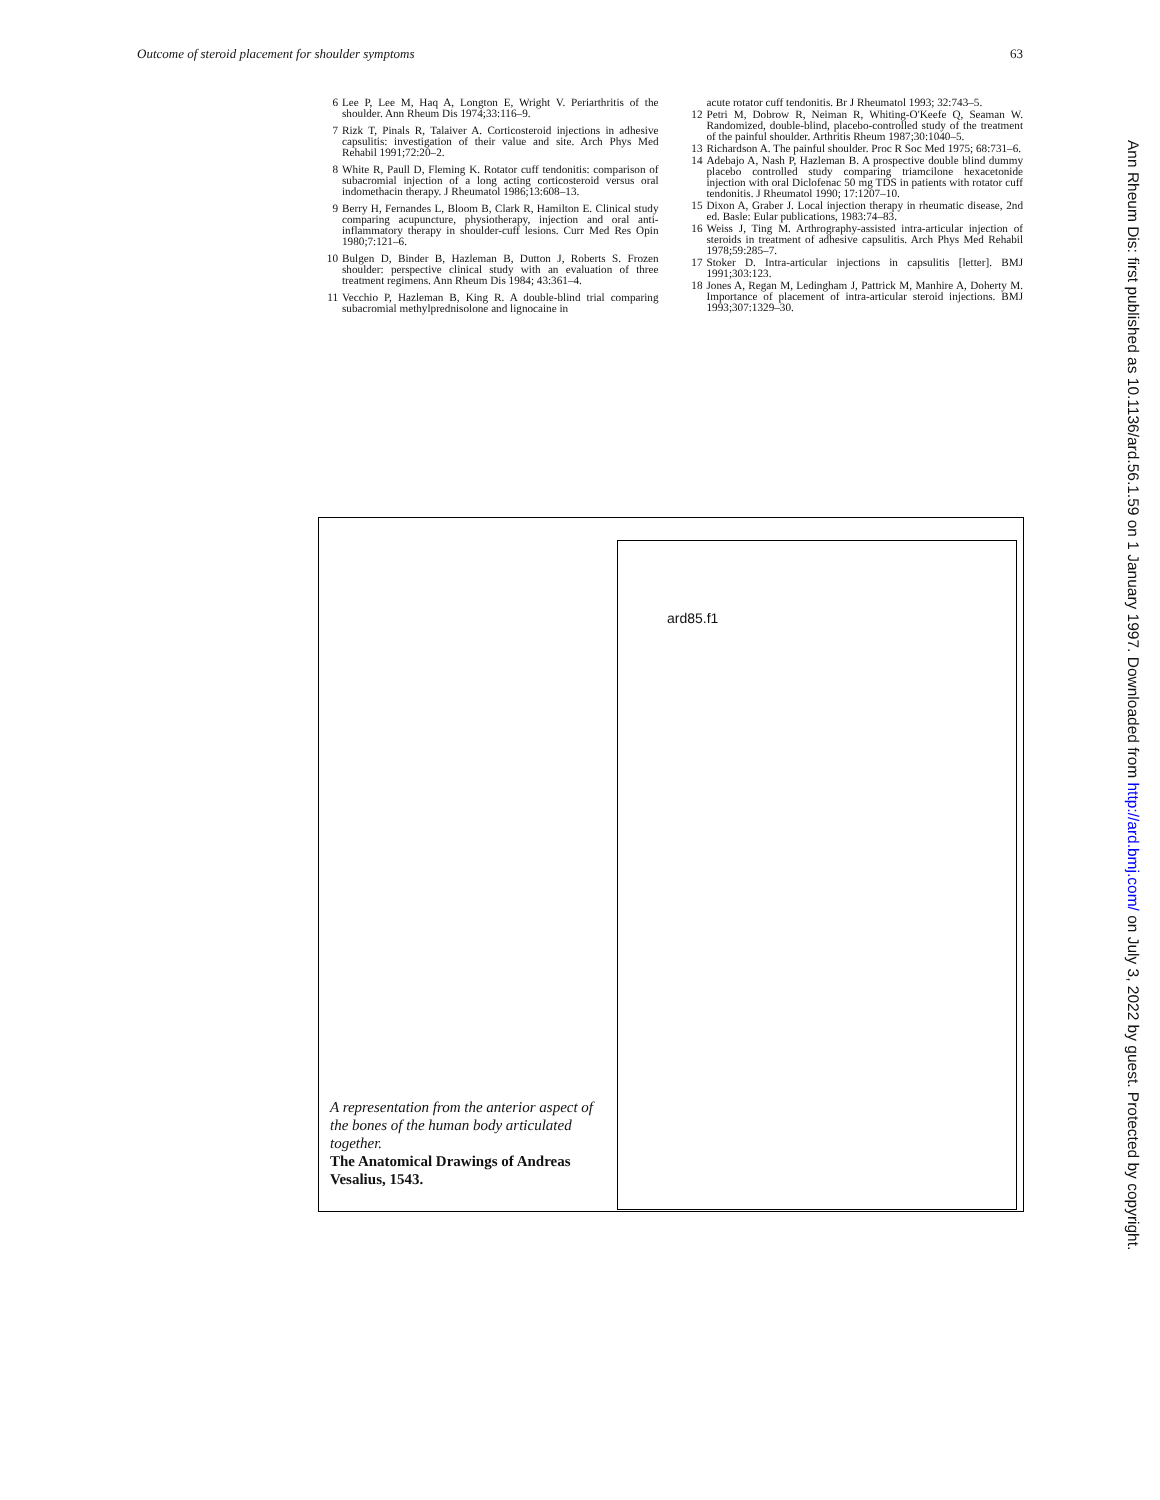Outcome of steroid placement for shoulder symptoms 63
6 Lee P, Lee M, Haq A, Longton E, Wright V. Periarthritis of the shoulder. Ann Rheum Dis 1974;33:116–9.
7 Rizk T, Pinals R, Talaiver A. Corticosteroid injections in adhesive capsulitis: investigation of their value and site. Arch Phys Med Rehabil 1991;72:20–2.
8 White R, Paull D, Fleming K. Rotator cuff tendonitis: comparison of subacromial injection of a long acting corticosteroid versus oral indomethacin therapy. J Rheumatol 1986;13:608–13.
9 Berry H, Fernandes L, Bloom B, Clark R, Hamilton E. Clinical study comparing acupuncture, physiotherapy, injection and oral anti-inflammatory therapy in shoulder-cuff lesions. Curr Med Res Opin 1980;7:121–6.
10 Bulgen D, Binder B, Hazleman B, Dutton J, Roberts S. Frozen shoulder: perspective clinical study with an evaluation of three treatment regimens. Ann Rheum Dis 1984; 43:361–4.
11 Vecchio P, Hazleman B, King R. A double-blind trial comparing subacromial methylprednisolone and lignocaine in
acute rotator cuff tendonitis. Br J Rheumatol 1993; 32:743–5.
12 Petri M, Dobrow R, Neiman R, Whiting-O'Keefe Q, Seaman W. Randomized, double-blind, placebo-controlled study of the treatment of the painful shoulder. Arthritis Rheum 1987;30:1040–5.
13 Richardson A. The painful shoulder. Proc R Soc Med 1975; 68:731–6.
14 Adebajo A, Nash P, Hazleman B. A prospective double blind dummy placebo controlled study comparing triamcilone hexacetonide injection with oral Diclofenac 50 mg TDS in patients with rotator cuff tendonitis. J Rheumatol 1990; 17:1207–10.
15 Dixon A, Graber J. Local injection therapy in rheumatic disease, 2nd ed. Basle: Eular publications, 1983:74–83.
16 Weiss J, Ting M. Arthrography-assisted intra-articular injection of steroids in treatment of adhesive capsulitis. Arch Phys Med Rehabil 1978;59:285–7.
17 Stoker D. Intra-articular injections in capsulitis [letter]. BMJ 1991;303:123.
18 Jones A, Regan M, Ledingham J, Pattrick M, Manhire A, Doherty M. Importance of placement of intra-articular steroid injections. BMJ 1993;307:1329–30.
A representation from the anterior aspect of the bones of the human body articulated together.
The Anatomical Drawings of Andreas Vesalius, 1543.
ard85.f1
Ann Rheum Dis: first published as 10.1136/ard.56.1.59 on 1 January 1997. Downloaded from http://ard.bmj.com/ on July 3, 2022 by guest. Protected by copyright.